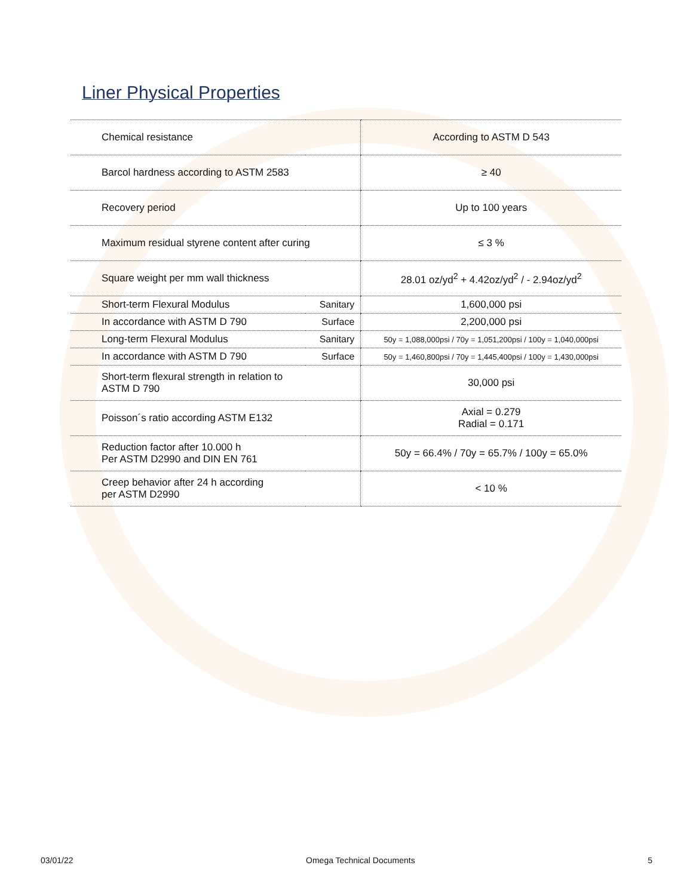Liner Physical Properties
| Chemical resistance | | According to ASTM D 543 |
| Barcol hardness according to ASTM 2583 | | ≥ 40 |
| Recovery period | | Up to 100 years |
| Maximum residual styrene content after curing | | ≤ 3 % |
| Square weight per mm wall thickness | | 28.01 oz/yd<sup>2</sup> + 4.42oz/yd<sup>2</sup> / - 2.94oz/yd<sup>2</sup> |
| Short-term Flexural Modulus | Sanitary | 1,600,000 psi |
| In accordance with ASTM D 790 | Surface | 2,200,000 psi |
| Long-term Flexural Modulus | Sanitary | 50y = 1,088,000psi / 70y = 1,051,200psi / 100y = 1,040,000psi |
| In accordance with ASTM D 790 | Surface | 50y = 1,460,800psi / 70y = 1,445,400psi / 100y = 1,430,000psi |
| Short-term flexural strength in relation to ASTM D 790 | | 30,000 psi |
| Poisson´s ratio according ASTM E132 | | Axial = 0.279 Radial = 0.171 |
| Reduction factor after 10.000 h Per ASTM D2990 and DIN EN 761 | | 50y = 66.4% / 70y = 65.7% / 100y = 65.0% |
| Creep behavior after 24 h according per ASTM D2990 | | < 10 % |
03/01/22 Omega Technical Documents 5